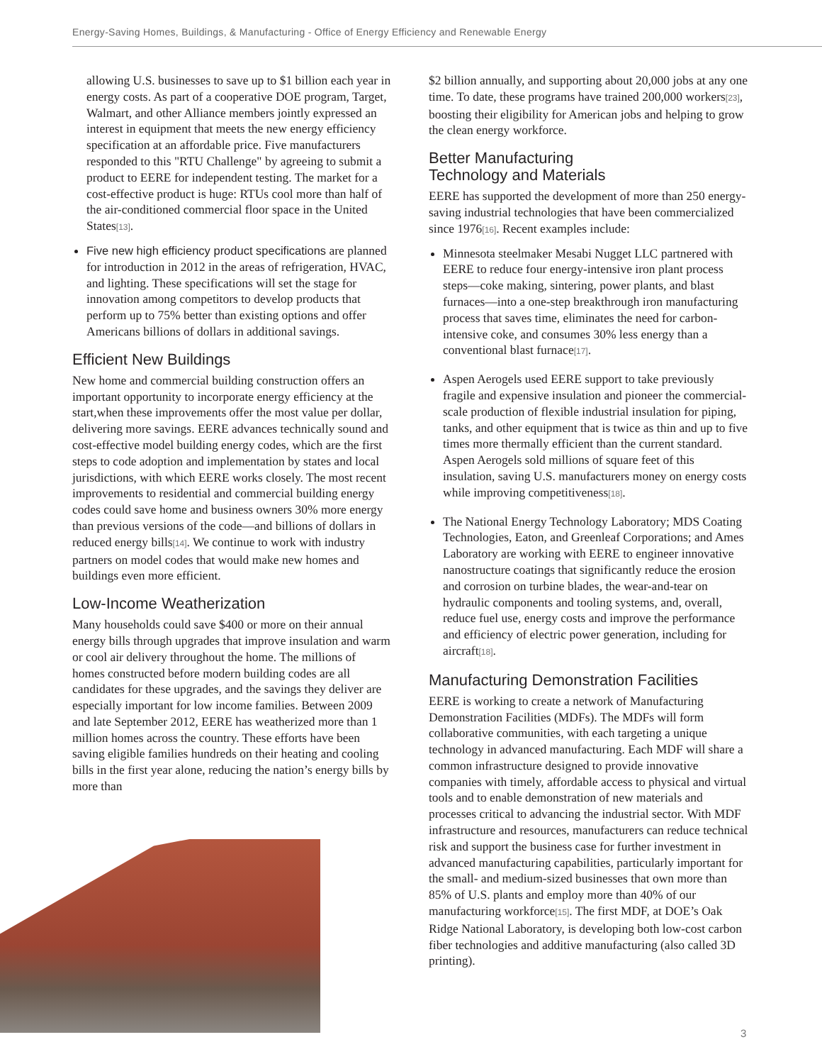Energy-Saving Homes, Buildings, & Manufacturing - Office of Energy Efficiency and Renewable Energy
allowing U.S. businesses to save up to $1 billion each year in energy costs. As part of a cooperative DOE program, Target, Walmart, and other Alliance members jointly expressed an interest in equipment that meets the new energy efficiency specification at an affordable price. Five manufacturers responded to this "RTU Challenge" by agreeing to submit a product to EERE for independent testing. The market for a cost-effective product is huge: RTUs cool more than half of the air-conditioned commercial floor space in the United States[13].
Five new high efficiency product specifications are planned for introduction in 2012 in the areas of refrigeration, HVAC, and lighting. These specifications will set the stage for innovation among competitors to develop products that perform up to 75% better than existing options and offer Americans billions of dollars in additional savings.
Efficient New Buildings
New home and commercial building construction offers an important opportunity to incorporate energy efficiency at the start,when these improvements offer the most value per dollar, delivering more savings. EERE advances technically sound and cost-effective model building energy codes, which are the first steps to code adoption and implementation by states and local jurisdictions, with which EERE works closely. The most recent improvements to residential and commercial building energy codes could save home and business owners 30% more energy than previous versions of the code—and billions of dollars in reduced energy bills[14]. We continue to work with industry partners on model codes that would make new homes and buildings even more efficient.
Low-Income Weatherization
Many households could save $400 or more on their annual energy bills through upgrades that improve insulation and warm or cool air delivery throughout the home. The millions of homes constructed before modern building codes are all candidates for these upgrades, and the savings they deliver are especially important for low income families. Between 2009 and late September 2012, EERE has weatherized more than 1 million homes across the country. These efforts have been saving eligible families hundreds on their heating and cooling bills in the first year alone, reducing the nation’s energy bills by more than
$2 billion annually, and supporting about 20,000 jobs at any one time. To date, these programs have trained 200,000 workers[23], boosting their eligibility for American jobs and helping to grow the clean energy workforce.
Better Manufacturing
Technology and Materials
EERE has supported the development of more than 250 energy-saving industrial technologies that have been commercialized since 1976[16]. Recent examples include:
Minnesota steelmaker Mesabi Nugget LLC partnered with EERE to reduce four energy-intensive iron plant process steps—coke making, sintering, power plants, and blast furnaces—into a one-step breakthrough iron manufacturing process that saves time, eliminates the need for carbon-intensive coke, and consumes 30% less energy than a conventional blast furnace[17].
Aspen Aerogels used EERE support to take previously fragile and expensive insulation and pioneer the commercial-scale production of flexible industrial insulation for piping, tanks, and other equipment that is twice as thin and up to five times more thermally efficient than the current standard. Aspen Aerogels sold millions of square feet of this insulation, saving U.S. manufacturers money on energy costs while improving competitiveness[18].
The National Energy Technology Laboratory; MDS Coating Technologies, Eaton, and Greenleaf Corporations; and Ames Laboratory are working with EERE to engineer innovative nanostructure coatings that significantly reduce the erosion and corrosion on turbine blades, the wear-and-tear on hydraulic components and tooling systems, and, overall, reduce fuel use, energy costs and improve the performance and efficiency of electric power generation, including for aircraft[18].
Manufacturing Demonstration Facilities
EERE is working to create a network of Manufacturing Demonstration Facilities (MDFs). The MDFs will form collaborative communities, with each targeting a unique technology in advanced manufacturing. Each MDF will share a common infrastructure designed to provide innovative companies with timely, affordable access to physical and virtual tools and to enable demonstration of new materials and processes critical to advancing the industrial sector. With MDF infrastructure and resources, manufacturers can reduce technical risk and support the business case for further investment in advanced manufacturing capabilities, particularly important for the small- and medium-sized businesses that own more than 85% of U.S. plants and employ more than 40% of our manufacturing workforce[15]. The first MDF, at DOE’s Oak Ridge National Laboratory, is developing both low-cost carbon fiber technologies and additive manufacturing (also called 3D printing).
3